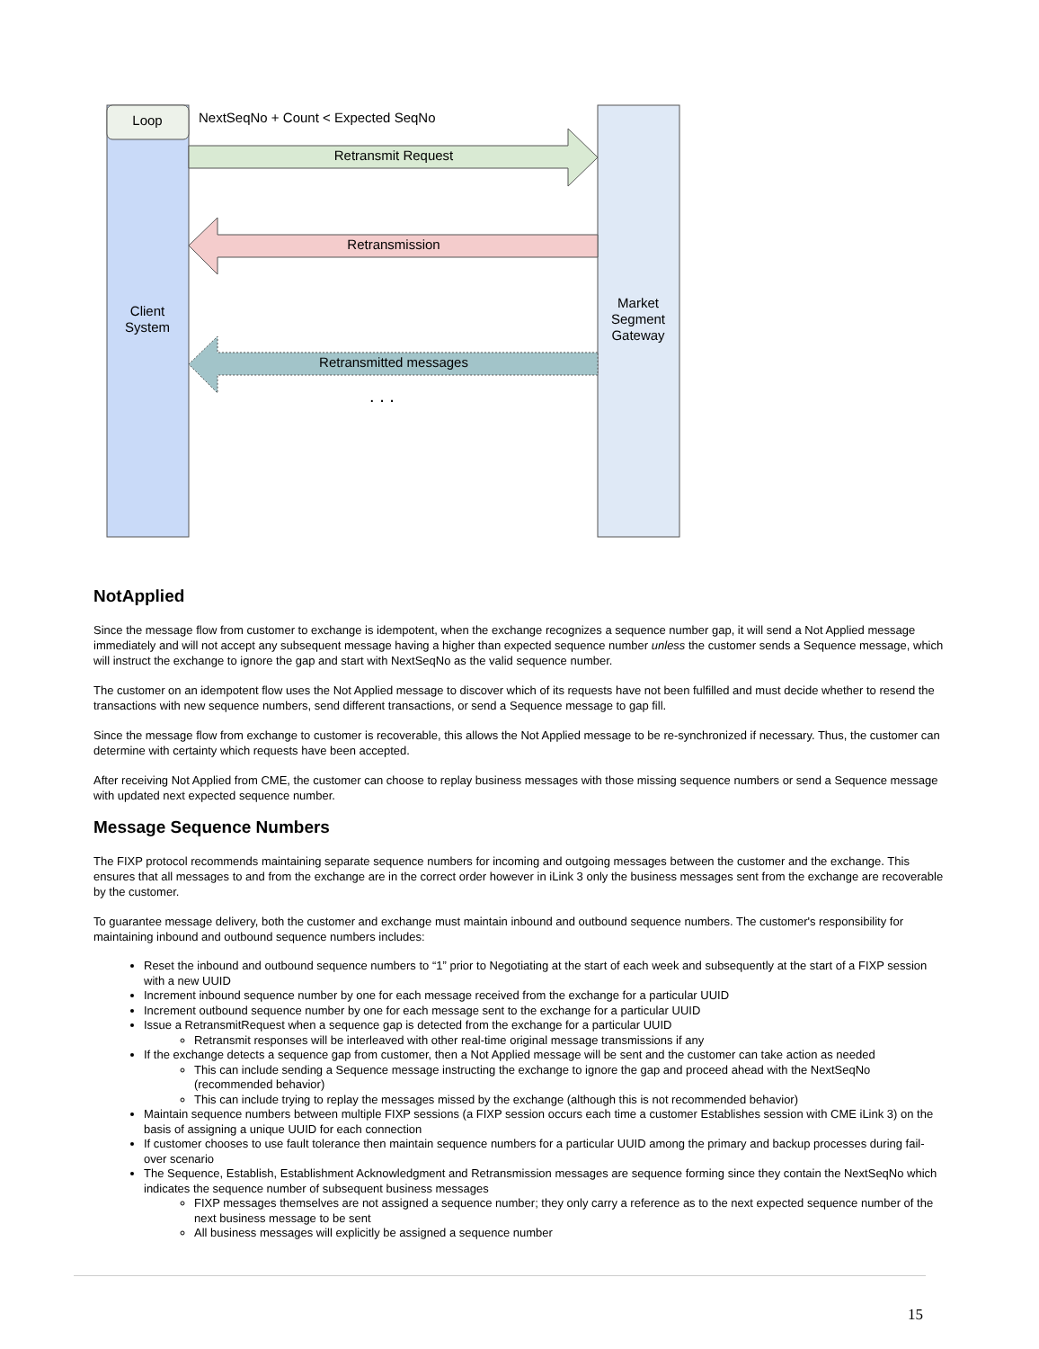Loop
Client
System
Market
Segment
Gateway
NextSeqNo + Count < Expected SeqNo
Retransmit Request
Retransmission
Retransmitted messages
. . .
NotApplied
Since the message flow from customer to exchange is idempotent, when the exchange recognizes a sequence number gap, it will send a Not Applied message immediately and will not accept any subsequent message having a higher than expected sequence number unless the customer sends a Sequence message, which will instruct the exchange to ignore the gap and start with NextSeqNo as the valid sequence number.
The customer on an idempotent flow uses the Not Applied message to discover which of its requests have not been fulfilled and must decide whether to resend the transactions with new sequence numbers, send different transactions, or send a Sequence message to gap fill.
Since the message flow from exchange to customer is recoverable, this allows the Not Applied message to be re-synchronized if necessary. Thus, the customer can determine with certainty which requests have been accepted.
After receiving Not Applied from CME, the customer can choose to replay business messages with those missing sequence numbers or send a Sequence message with updated next expected sequence number.
Message Sequence Numbers
The FIXP protocol recommends maintaining separate sequence numbers for incoming and outgoing messages between the customer and the exchange. This ensures that all messages to and from the exchange are in the correct order however in iLink 3 only the business messages sent from the exchange are recoverable by the customer.
To guarantee message delivery, both the customer and exchange must maintain inbound and outbound sequence numbers. The customer's responsibility for maintaining inbound and outbound sequence numbers includes:
Reset the inbound and outbound sequence numbers to “1” prior to Negotiating at the start of each week and subsequently at the start of a FIXP session with a new UUID
Increment inbound sequence number by one for each message received from the exchange for a particular UUID
Increment outbound sequence number by one for each message sent to the exchange for a particular UUID
Issue a RetransmitRequest when a sequence gap is detected from the exchange for a particular UUID
Retransmit responses will be interleaved with other real-time original message transmissions if any
If the exchange detects a sequence gap from customer, then a Not Applied message will be sent and the customer can take action as needed
This can include sending a Sequence message instructing the exchange to ignore the gap and proceed ahead with the NextSeqNo (recommended behavior)
This can include trying to replay the messages missed by the exchange (although this is not recommended behavior)
Maintain sequence numbers between multiple FIXP sessions (a FIXP session occurs each time a customer Establishes session with CME iLink 3) on the basis of assigning a unique UUID for each connection
If customer chooses to use fault tolerance then maintain sequence numbers for a particular UUID among the primary and backup processes during fail-over scenario
The Sequence, Establish, Establishment Acknowledgment and Retransmission messages are sequence forming since they contain the NextSeqNo which indicates the sequence number of subsequent business messages
FIXP messages themselves are not assigned a sequence number; they only carry a reference as to the next expected sequence number of the next business message to be sent
All business messages will explicitly be assigned a sequence number
15